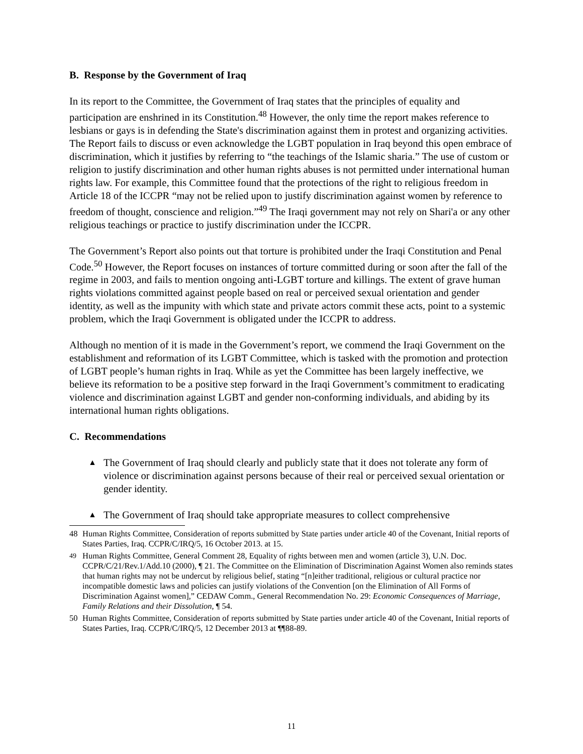B. Response by the Government of Iraq
In its report to the Committee, the Government of Iraq states that the principles of equality and participation are enshrined in its Constitution.<sup>48</sup> However, the only time the report makes reference to lesbians or gays is in defending the State's discrimination against them in protest and organizing activities. The Report fails to discuss or even acknowledge the LGBT population in Iraq beyond this open embrace of discrimination, which it justifies by referring to “the teachings of the Islamic sharia.” The use of custom or religion to justify discrimination and other human rights abuses is not permitted under international human rights law. For example, this Committee found that the protections of the right to religious freedom in Article 18 of the ICCPR “may not be relied upon to justify discrimination against women by reference to freedom of thought, conscience and religion.”<sup>49</sup> The Iraqi government may not rely on Shari'a or any other religious teachings or practice to justify discrimination under the ICCPR.
The Government’s Report also points out that torture is prohibited under the Iraqi Constitution and Penal Code.<sup>50</sup> However, the Report focuses on instances of torture committed during or soon after the fall of the regime in 2003, and fails to mention ongoing anti-LGBT torture and killings. The extent of grave human rights violations committed against people based on real or perceived sexual orientation and gender identity, as well as the impunity with which state and private actors commit these acts, point to a systemic problem, which the Iraqi Government is obligated under the ICCPR to address.
Although no mention of it is made in the Government’s report, we commend the Iraqi Government on the establishment and reformation of its LGBT Committee, which is tasked with the promotion and protection of LGBT people’s human rights in Iraq. While as yet the Committee has been largely ineffective, we believe its reformation to be a positive step forward in the Iraqi Government’s commitment to eradicating violence and discrimination against LGBT and gender non-conforming individuals, and abiding by its international human rights obligations.
C. Recommendations
▲ The Government of Iraq should clearly and publicly state that it does not tolerate any form of violence or discrimination against persons because of their real or perceived sexual orientation or gender identity.
▲ The Government of Iraq should take appropriate measures to collect comprehensive
48 Human Rights Committee, Consideration of reports submitted by State parties under article 40 of the Covenant, Initial reports of States Parties, Iraq. CCPR/C/IRQ/5, 16 October 2013. at 15.
<sup>49</sup> Human Rights Committee, General Comment 28, Equality of rights between men and women (article 3), U.N. Doc. CCPR/C/21/Rev.1/Add.10 (2000), ¶ 21. The Committee on the Elimination of Discrimination Against Women also reminds states that human rights may not be undercut by religious belief, stating “[n]either traditional, religious or cultural practice nor incompatible domestic laws and policies can justify violations of the Convention [on the Elimination of All Forms of Discrimination Against women],” CEDAW Comm., General Recommendation No. 29: Economic Consequences of Marriage, Family Relations and their Dissolution, ¶ 54.
50 Human Rights Committee, Consideration of reports submitted by State parties under article 40 of the Covenant, Initial reports of States Parties, Iraq. CCPR/C/IRQ/5, 12 December 2013 at ¶¶88-89.
11